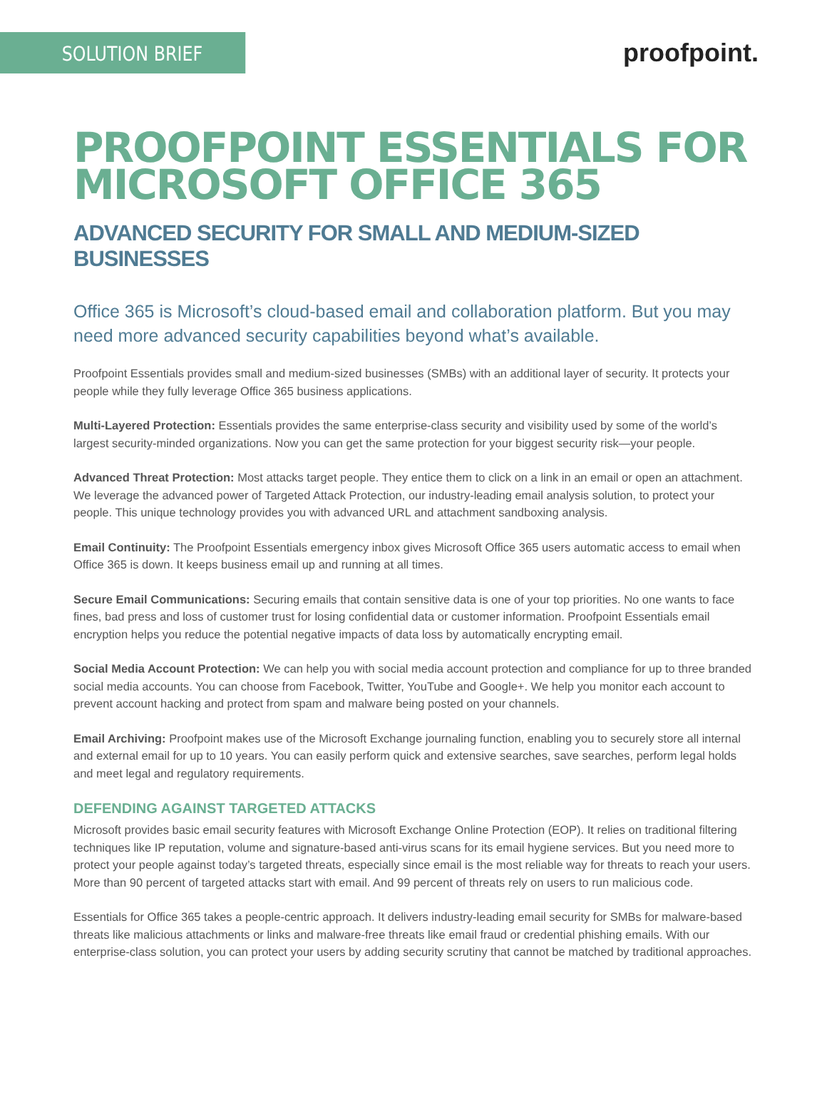SOLUTION BRIEF
proofpoint.
PROOFPOINT ESSENTIALS FOR
MICROSOFT OFFICE 365
ADVANCED SECURITY FOR SMALL AND MEDIUM-SIZED BUSINESSES
Office 365 is Microsoft’s cloud-based email and collaboration platform. But you may need more advanced security capabilities beyond what’s available.
Proofpoint Essentials provides small and medium-sized businesses (SMBs) with an additional layer of security. It protects your people while they fully leverage Office 365 business applications.
Multi-Layered Protection: Essentials provides the same enterprise-class security and visibility used by some of the world’s largest security-minded organizations. Now you can get the same protection for your biggest security risk—your people.
Advanced Threat Protection: Most attacks target people. They entice them to click on a link in an email or open an attachment. We leverage the advanced power of Targeted Attack Protection, our industry-leading email analysis solution, to protect your people. This unique technology provides you with advanced URL and attachment sandboxing analysis.
Email Continuity: The Proofpoint Essentials emergency inbox gives Microsoft Office 365 users automatic access to email when Office 365 is down. It keeps business email up and running at all times.
Secure Email Communications: Securing emails that contain sensitive data is one of your top priorities. No one wants to face fines, bad press and loss of customer trust for losing confidential data or customer information. Proofpoint Essentials email encryption helps you reduce the potential negative impacts of data loss by automatically encrypting email.
Social Media Account Protection: We can help you with social media account protection and compliance for up to three branded social media accounts. You can choose from Facebook, Twitter, YouTube and Google+. We help you monitor each account to prevent account hacking and protect from spam and malware being posted on your channels.
Email Archiving: Proofpoint makes use of the Microsoft Exchange journaling function, enabling you to securely store all internal and external email for up to 10 years. You can easily perform quick and extensive searches, save searches, perform legal holds and meet legal and regulatory requirements.
DEFENDING AGAINST TARGETED ATTACKS
Microsoft provides basic email security features with Microsoft Exchange Online Protection (EOP). It relies on traditional filtering techniques like IP reputation, volume and signature-based anti-virus scans for its email hygiene services. But you need more to protect your people against today’s targeted threats, especially since email is the most reliable way for threats to reach your users. More than 90 percent of targeted attacks start with email. And 99 percent of threats rely on users to run malicious code.
Essentials for Office 365 takes a people-centric approach. It delivers industry-leading email security for SMBs for malware-based threats like malicious attachments or links and malware-free threats like email fraud or credential phishing emails. With our enterprise-class solution, you can protect your users by adding security scrutiny that cannot be matched by traditional approaches.